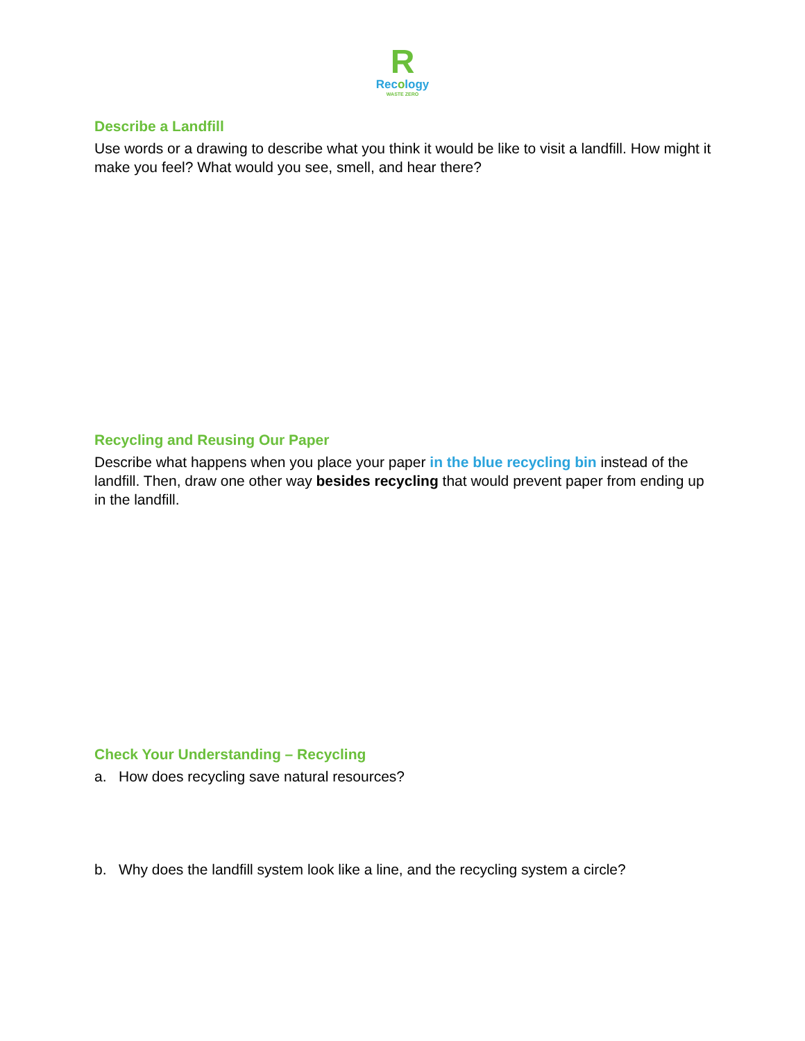R
Recology
WASTE ZERO
Describe a Landfill
Use words or a drawing to describe what you think it would be like to visit a landfill. How might it make you feel? What would you see, smell, and hear there?
Recycling and Reusing Our Paper
Describe what happens when you place your paper in the blue recycling bin instead of the landfill. Then, draw one other way besides recycling that would prevent paper from ending up in the landfill.
Check Your Understanding – Recycling
a. How does recycling save natural resources?
b. Why does the landfill system look like a line, and the recycling system a circle?